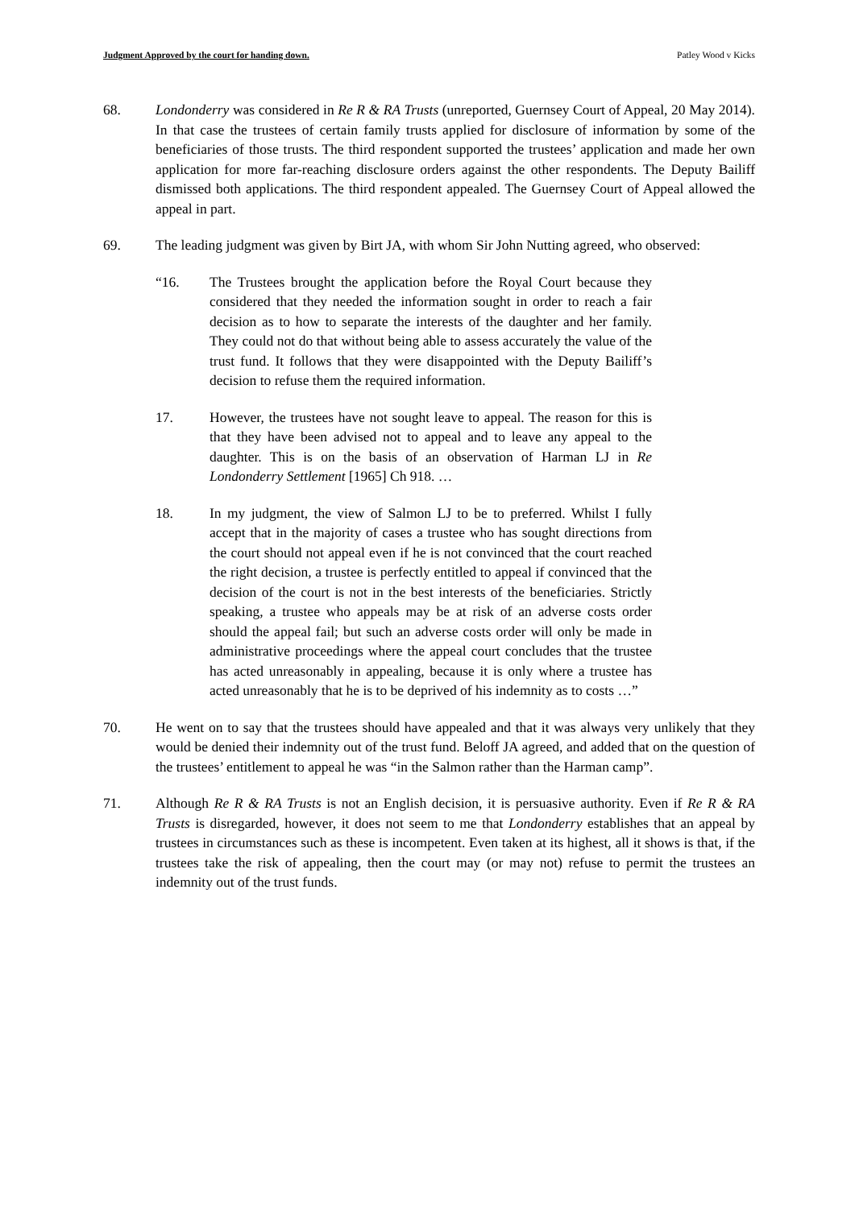Judgment Approved by the court for handing down. Patley Wood v Kicks
68. Londonderry was considered in Re R & RA Trusts (unreported, Guernsey Court of Appeal, 20 May 2014). In that case the trustees of certain family trusts applied for disclosure of information by some of the beneficiaries of those trusts. The third respondent supported the trustees’ application and made her own application for more far-reaching disclosure orders against the other respondents. The Deputy Bailiff dismissed both applications. The third respondent appealed. The Guernsey Court of Appeal allowed the appeal in part.
69. The leading judgment was given by Birt JA, with whom Sir John Nutting agreed, who observed:
“16. The Trustees brought the application before the Royal Court because they considered that they needed the information sought in order to reach a fair decision as to how to separate the interests of the daughter and her family. They could not do that without being able to assess accurately the value of the trust fund. It follows that they were disappointed with the Deputy Bailiff’s decision to refuse them the required information.
17. However, the trustees have not sought leave to appeal. The reason for this is that they have been advised not to appeal and to leave any appeal to the daughter. This is on the basis of an observation of Harman LJ in Re Londonderry Settlement [1965] Ch 918. …
18. In my judgment, the view of Salmon LJ to be to preferred. Whilst I fully accept that in the majority of cases a trustee who has sought directions from the court should not appeal even if he is not convinced that the court reached the right decision, a trustee is perfectly entitled to appeal if convinced that the decision of the court is not in the best interests of the beneficiaries. Strictly speaking, a trustee who appeals may be at risk of an adverse costs order should the appeal fail; but such an adverse costs order will only be made in administrative proceedings where the appeal court concludes that the trustee has acted unreasonably in appealing, because it is only where a trustee has acted unreasonably that he is to be deprived of his indemnity as to costs …”
70. He went on to say that the trustees should have appealed and that it was always very unlikely that they would be denied their indemnity out of the trust fund. Beloff JA agreed, and added that on the question of the trustees’ entitlement to appeal he was “in the Salmon rather than the Harman camp”.
71. Although Re R & RA Trusts is not an English decision, it is persuasive authority. Even if Re R & RA Trusts is disregarded, however, it does not seem to me that Londonderry establishes that an appeal by trustees in circumstances such as these is incompetent. Even taken at its highest, all it shows is that, if the trustees take the risk of appealing, then the court may (or may not) refuse to permit the trustees an indemnity out of the trust funds.